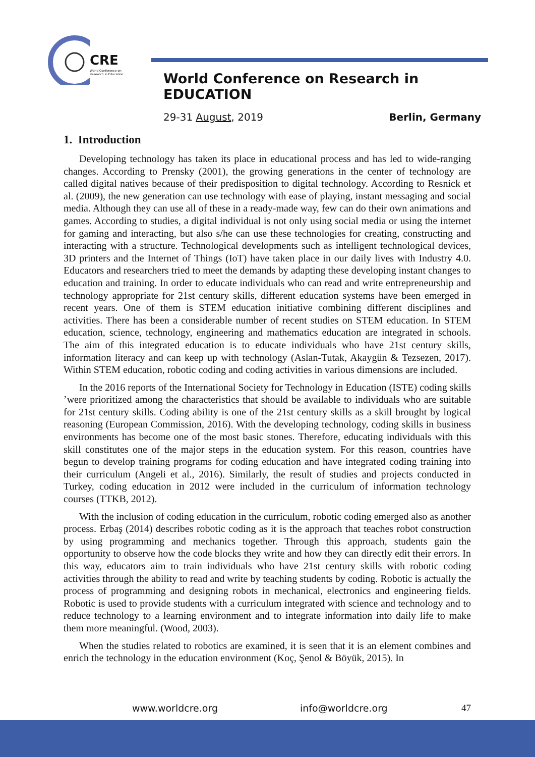CRE
World Conference on Research in Education
World Conference on Research in EDUCATION
29-31 August, 2019 Berlin, Germany
1. Introduction
Developing technology has taken its place in educational process and has led to wide-ranging changes. According to Prensky (2001), the growing generations in the center of technology are called digital natives because of their predisposition to digital technology. According to Resnick et al. (2009), the new generation can use technology with ease of playing, instant messaging and social media. Although they can use all of these in a ready-made way, few can do their own animations and games. According to studies, a digital individual is not only using social media or using the internet for gaming and interacting, but also s/he can use these technologies for creating, constructing and interacting with a structure. Technological developments such as intelligent technological devices, 3D printers and the Internet of Things (IoT) have taken place in our daily lives with Industry 4.0. Educators and researchers tried to meet the demands by adapting these developing instant changes to education and training. In order to educate individuals who can read and write entrepreneurship and technology appropriate for 21st century skills, different education systems have been emerged in recent years. One of them is STEM education initiative combining different disciplines and activities. There has been a considerable number of recent studies on STEM education. In STEM education, science, technology, engineering and mathematics education are integrated in schools. The aim of this integrated education is to educate individuals who have 21st century skills, information literacy and can keep up with technology (Aslan-Tutak, Akaygün & Tezsezen, 2017). Within STEM education, robotic coding and coding activities in various dimensions are included.
In the 2016 reports of the International Society for Technology in Education (ISTE) coding skills ’were prioritized among the characteristics that should be available to individuals who are suitable for 21st century skills. Coding ability is one of the 21st century skills as a skill brought by logical reasoning (European Commission, 2016). With the developing technology, coding skills in business environments has become one of the most basic stones. Therefore, educating individuals with this skill constitutes one of the major steps in the education system. For this reason, countries have begun to develop training programs for coding education and have integrated coding training into their curriculum (Angeli et al., 2016). Similarly, the result of studies and projects conducted in Turkey, coding education in 2012 were included in the curriculum of information technology courses (TTKB, 2012).
With the inclusion of coding education in the curriculum, robotic coding emerged also as another process. Erbaş (2014) describes robotic coding as it is the approach that teaches robot construction by using programming and mechanics together. Through this approach, students gain the opportunity to observe how the code blocks they write and how they can directly edit their errors. In this way, educators aim to train individuals who have 21st century skills with robotic coding activities through the ability to read and write by teaching students by coding. Robotic is actually the process of programming and designing robots in mechanical, electronics and engineering fields. Robotic is used to provide students with a curriculum integrated with science and technology and to reduce technology to a learning environment and to integrate information into daily life to make them more meaningful. (Wood, 2003).
When the studies related to robotics are examined, it is seen that it is an element combines and enrich the technology in the education environment (Koç, Şenol & Böyük, 2015). In
www.worldcre.org info@worldcre.org 47